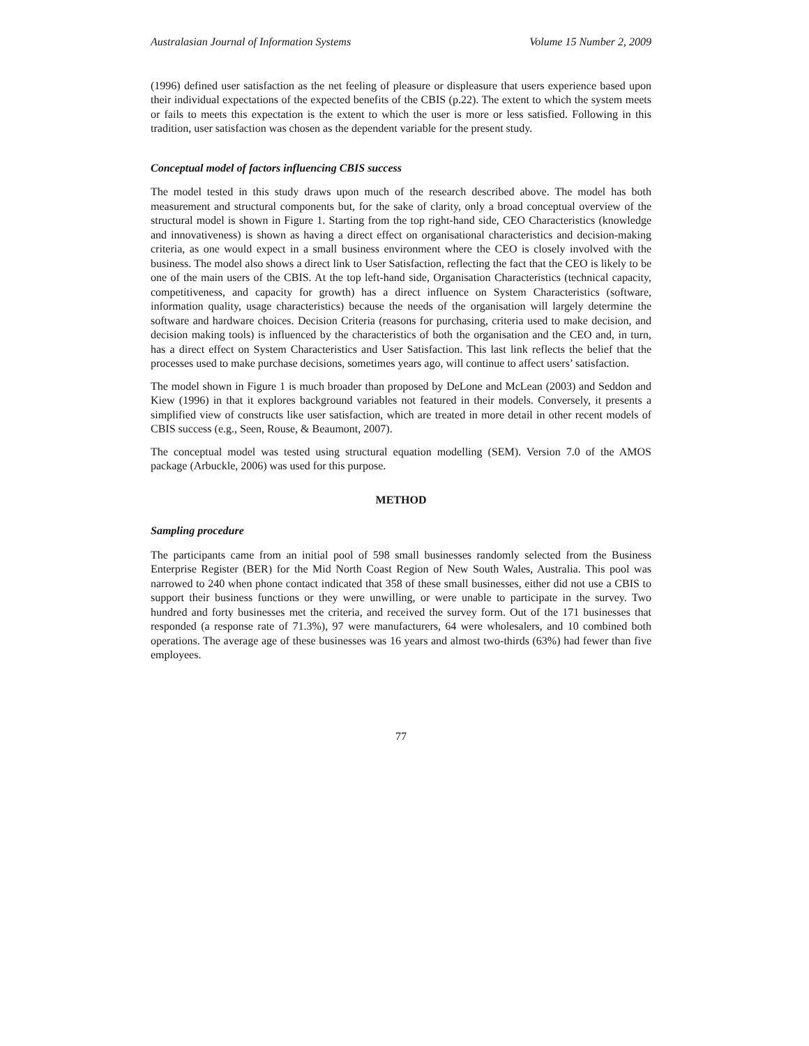Australasian Journal of Information Systems Volume 15 Number 2, 2009
(1996) defined user satisfaction as the net feeling of pleasure or displeasure that users experience based upon their individual expectations of the expected benefits of the CBIS (p.22). The extent to which the system meets or fails to meets this expectation is the extent to which the user is more or less satisfied. Following in this tradition, user satisfaction was chosen as the dependent variable for the present study.
Conceptual model of factors influencing CBIS success
The model tested in this study draws upon much of the research described above. The model has both measurement and structural components but, for the sake of clarity, only a broad conceptual overview of the structural model is shown in Figure 1. Starting from the top right-hand side, CEO Characteristics (knowledge and innovativeness) is shown as having a direct effect on organisational characteristics and decision-making criteria, as one would expect in a small business environment where the CEO is closely involved with the business. The model also shows a direct link to User Satisfaction, reflecting the fact that the CEO is likely to be one of the main users of the CBIS. At the top left-hand side, Organisation Characteristics (technical capacity, competitiveness, and capacity for growth) has a direct influence on System Characteristics (software, information quality, usage characteristics) because the needs of the organisation will largely determine the software and hardware choices. Decision Criteria (reasons for purchasing, criteria used to make decision, and decision making tools) is influenced by the characteristics of both the organisation and the CEO and, in turn, has a direct effect on System Characteristics and User Satisfaction. This last link reflects the belief that the processes used to make purchase decisions, sometimes years ago, will continue to affect users’ satisfaction.
The model shown in Figure 1 is much broader than proposed by DeLone and McLean (2003) and Seddon and Kiew (1996) in that it explores background variables not featured in their models. Conversely, it presents a simplified view of constructs like user satisfaction, which are treated in more detail in other recent models of CBIS success (e.g., Seen, Rouse, & Beaumont, 2007).
The conceptual model was tested using structural equation modelling (SEM). Version 7.0 of the AMOS package (Arbuckle, 2006) was used for this purpose.
METHOD
Sampling procedure
The participants came from an initial pool of 598 small businesses randomly selected from the Business Enterprise Register (BER) for the Mid North Coast Region of New South Wales, Australia. This pool was narrowed to 240 when phone contact indicated that 358 of these small businesses, either did not use a CBIS to support their business functions or they were unwilling, or were unable to participate in the survey. Two hundred and forty businesses met the criteria, and received the survey form. Out of the 171 businesses that responded (a response rate of 71.3%), 97 were manufacturers, 64 were wholesalers, and 10 combined both operations. The average age of these businesses was 16 years and almost two-thirds (63%) had fewer than five employees.
77